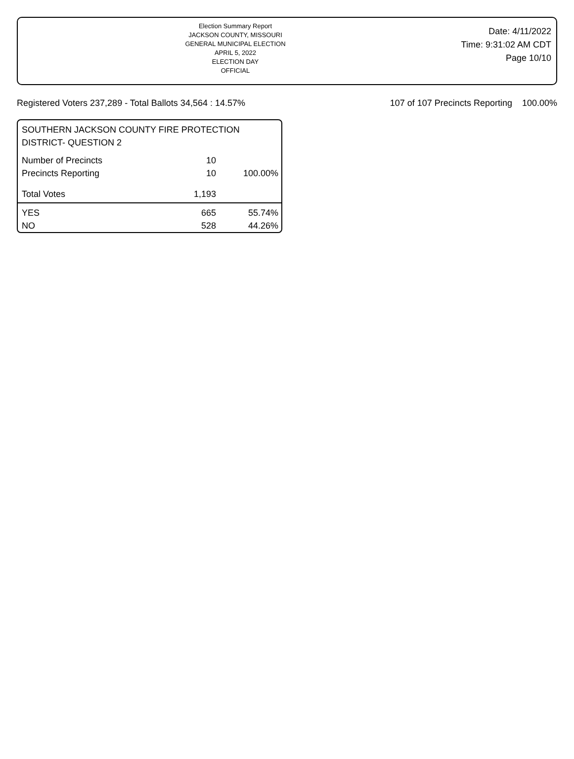Election Summary Report
JACKSON COUNTY, MISSOURI
GENERAL MUNICIPAL ELECTION
APRIL 5, 2022
ELECTION DAY
OFFICIAL
Date: 4/11/2022
Time: 9:31:02 AM CDT
Page 10/10
Registered Voters 237,289 - Total Ballots 34,564 : 14.57% 107 of 107 Precincts Reporting 100.00%
SOUTHERN JACKSON COUNTY FIRE PROTECTION
DISTRICT- QUESTION 2
| Number of Precincts | 10 | |
| Precincts Reporting | 10 | 100.00% |
| Total Votes | 1,193 | |
| YES | 665 | 55.74% |
| NO | 528 | 44.26% |